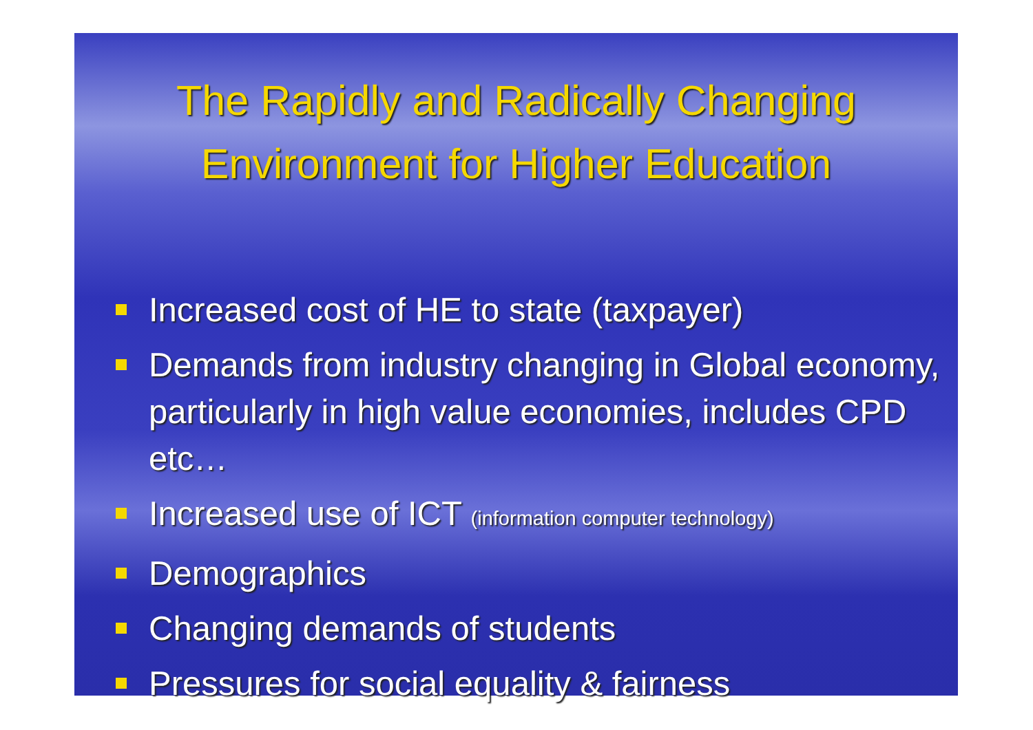The Rapidly and Radically Changing
Environment for Higher Education
Increased cost of HE to state (taxpayer)
Demands from industry changing in Global economy, particularly in high value economies, includes CPD etc…
Increased use of ICT (information computer technology)
Demographics
Changing demands of students
Pressures for social equality & fairness